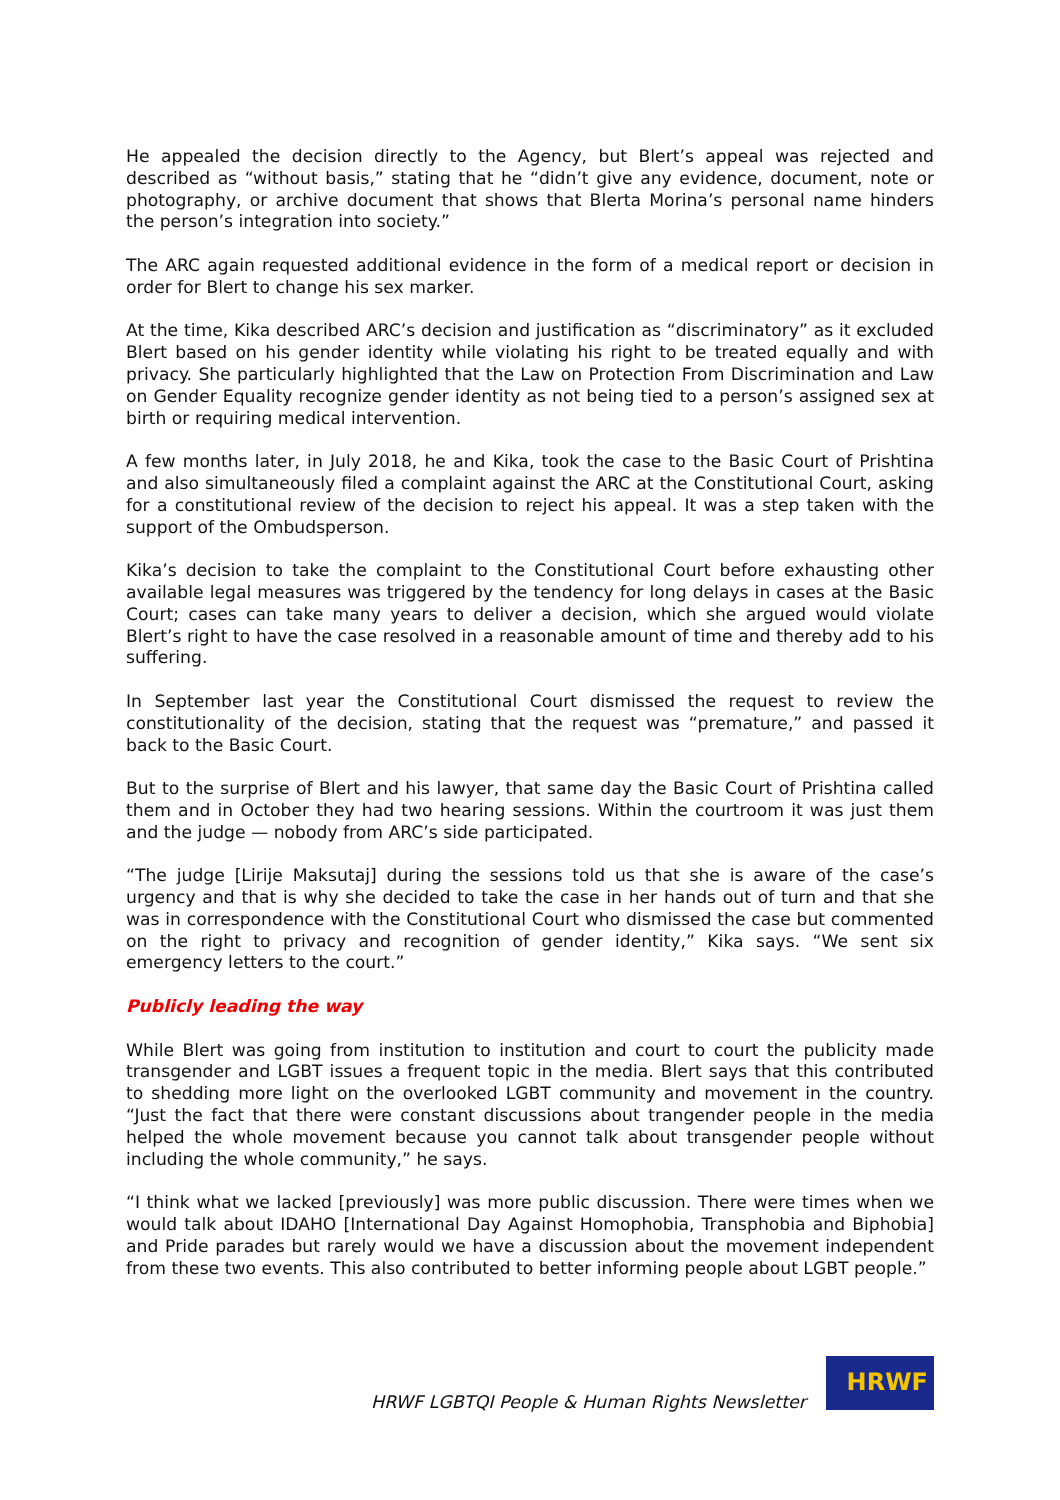He appealed the decision directly to the Agency, but Blert’s appeal was rejected and described as “without basis,” stating that he “didn’t give any evidence, document, note or photography, or archive document that shows that Blerta Morina’s personal name hinders the person’s integration into society.”
The ARC again requested additional evidence in the form of a medical report or decision in order for Blert to change his sex marker.
At the time, Kika described ARC’s decision and justification as “discriminatory” as it excluded Blert based on his gender identity while violating his right to be treated equally and with privacy. She particularly highlighted that the Law on Protection From Discrimination and Law on Gender Equality recognize gender identity as not being tied to a person’s assigned sex at birth or requiring medical intervention.
A few months later, in July 2018, he and Kika, took the case to the Basic Court of Prishtina and also simultaneously filed a complaint against the ARC at the Constitutional Court, asking for a constitutional review of the decision to reject his appeal. It was a step taken with the support of the Ombudsperson.
Kika’s decision to take the complaint to the Constitutional Court before exhausting other available legal measures was triggered by the tendency for long delays in cases at the Basic Court; cases can take many years to deliver a decision, which she argued would violate Blert’s right to have the case resolved in a reasonable amount of time and thereby add to his suffering.
In September last year the Constitutional Court dismissed the request to review the constitutionality of the decision, stating that the request was “premature,” and passed it back to the Basic Court.
But to the surprise of Blert and his lawyer, that same day the Basic Court of Prishtina called them and in October they had two hearing sessions. Within the courtroom it was just them and the judge — nobody from ARC’s side participated.
“The judge [Lirije Maksutaj] during the sessions told us that she is aware of the case’s urgency and that is why she decided to take the case in her hands out of turn and that she was in correspondence with the Constitutional Court who dismissed the case but commented on the right to privacy and recognition of gender identity,” Kika says. “We sent six emergency letters to the court.”
Publicly leading the way
While Blert was going from institution to institution and court to court the publicity made transgender and LGBT issues a frequent topic in the media. Blert says that this contributed to shedding more light on the overlooked LGBT community and movement in the country. “Just the fact that there were constant discussions about trangender people in the media helped the whole movement because you cannot talk about transgender people without including the whole community,” he says.
“I think what we lacked [previously] was more public discussion. There were times when we would talk about IDAHO [International Day Against Homophobia, Transphobia and Biphobia] and Pride parades but rarely would we have a discussion about the movement independent from these two events. This also contributed to better informing people about LGBT people.”
HRWF LGBTQI People & Human Rights Newsletter
HRWF